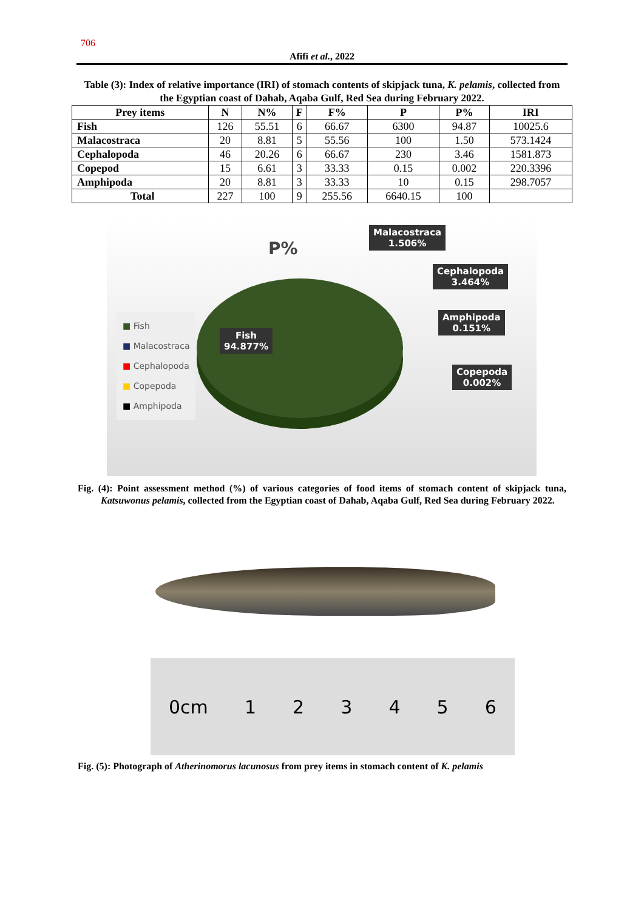706
Afifi et al., 2022
Table (3): Index of relative importance (IRI) of stomach contents of skipjack tuna, K. pelamis, collected from the Egyptian coast of Dahab, Aqaba Gulf, Red Sea during February 2022.
| Prey items | N | N% | F | F% | P | P% | IRI |
| --- | --- | --- | --- | --- | --- | --- | --- |
| Fish | 126 | 55.51 | 6 | 66.67 | 6300 | 94.87 | 10025.6 |
| Malacostraca | 20 | 8.81 | 5 | 55.56 | 100 | 1.50 | 573.1424 |
| Cephalopoda | 46 | 20.26 | 6 | 66.67 | 230 | 3.46 | 1581.873 |
| Copepod | 15 | 6.61 | 3 | 33.33 | 0.15 | 0.002 | 220.3396 |
| Amphipoda | 20 | 8.81 | 3 | 33.33 | 10 | 0.15 | 298.7057 |
| Total | 227 | 100 | 9 | 255.56 | 6640.15 | 100 | |
P%
■ Fish
■ Malacostraca
■ Cephalopoda
■ Copepoda
■ Amphipoda
Malacostraca
1.506%
Cephalopoda
3.464%
Amphipoda
0.151%
Copepoda
0.002%
Fish
94.877%
Fig. (4): Point assessment method (%) of various categories of food items of stomach content of skipjack tuna, Katsuwonus pelamis, collected from the Egyptian coast of Dahab, Aqaba Gulf, Red Sea during February 2022.
0cm 1 2 3 4 5 6
Fig. (5): Photograph of Atherinomorus lacunosus from prey items in stomach content of K. pelamis